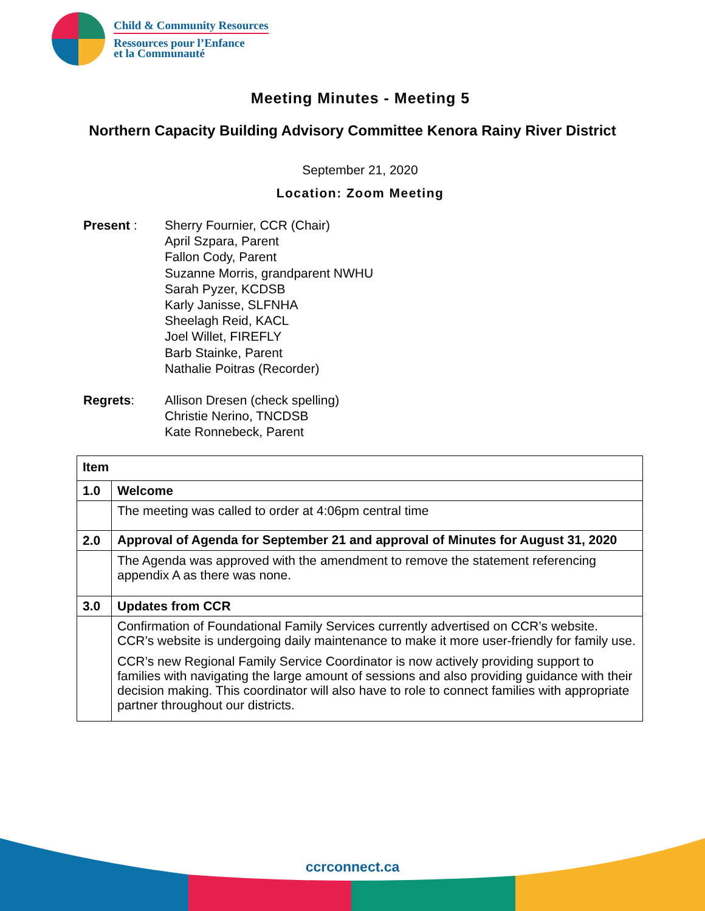Child & Community Resources
Ressources pour l’Enfance
et la Communauté
Meeting Minutes - Meeting 5
Northern Capacity Building Advisory Committee Kenora Rainy River District
September 21, 2020
Location: Zoom Meeting
Present : Sherry Fournier, CCR (Chair)
April Szpara, Parent
Fallon Cody, Parent
Suzanne Morris, grandparent NWHU
Sarah Pyzer, KCDSB
Karly Janisse, SLFNHA
Sheelagh Reid, KACL
Joel Willet, FIREFLY
Barb Stainke, Parent
Nathalie Poitras (Recorder)
Regrets: Allison Dresen (check spelling)
Christie Nerino, TNCDSB
Kate Ronnebeck, Parent
| Item | |
| --- | --- |
| 1.0 | Welcome |
| | The meeting was called to order at 4:06pm central time |
| 2.0 | Approval of Agenda for September 21 and approval of Minutes for August 31, 2020 |
| | The Agenda was approved with the amendment to remove the statement referencing appendix A as there was none. |
| 3.0 | Updates from CCR |
| | Confirmation of Foundational Family Services currently advertised on CCR’s website. CCR’s website is undergoing daily maintenance to make it more user-friendly for family use. CCR’s new Regional Family Service Coordinator is now actively providing support to families with navigating the large amount of sessions and also providing guidance with their decision making. This coordinator will also have to role to connect families with appropriate partner throughout our districts. |
ccrconnect.ca